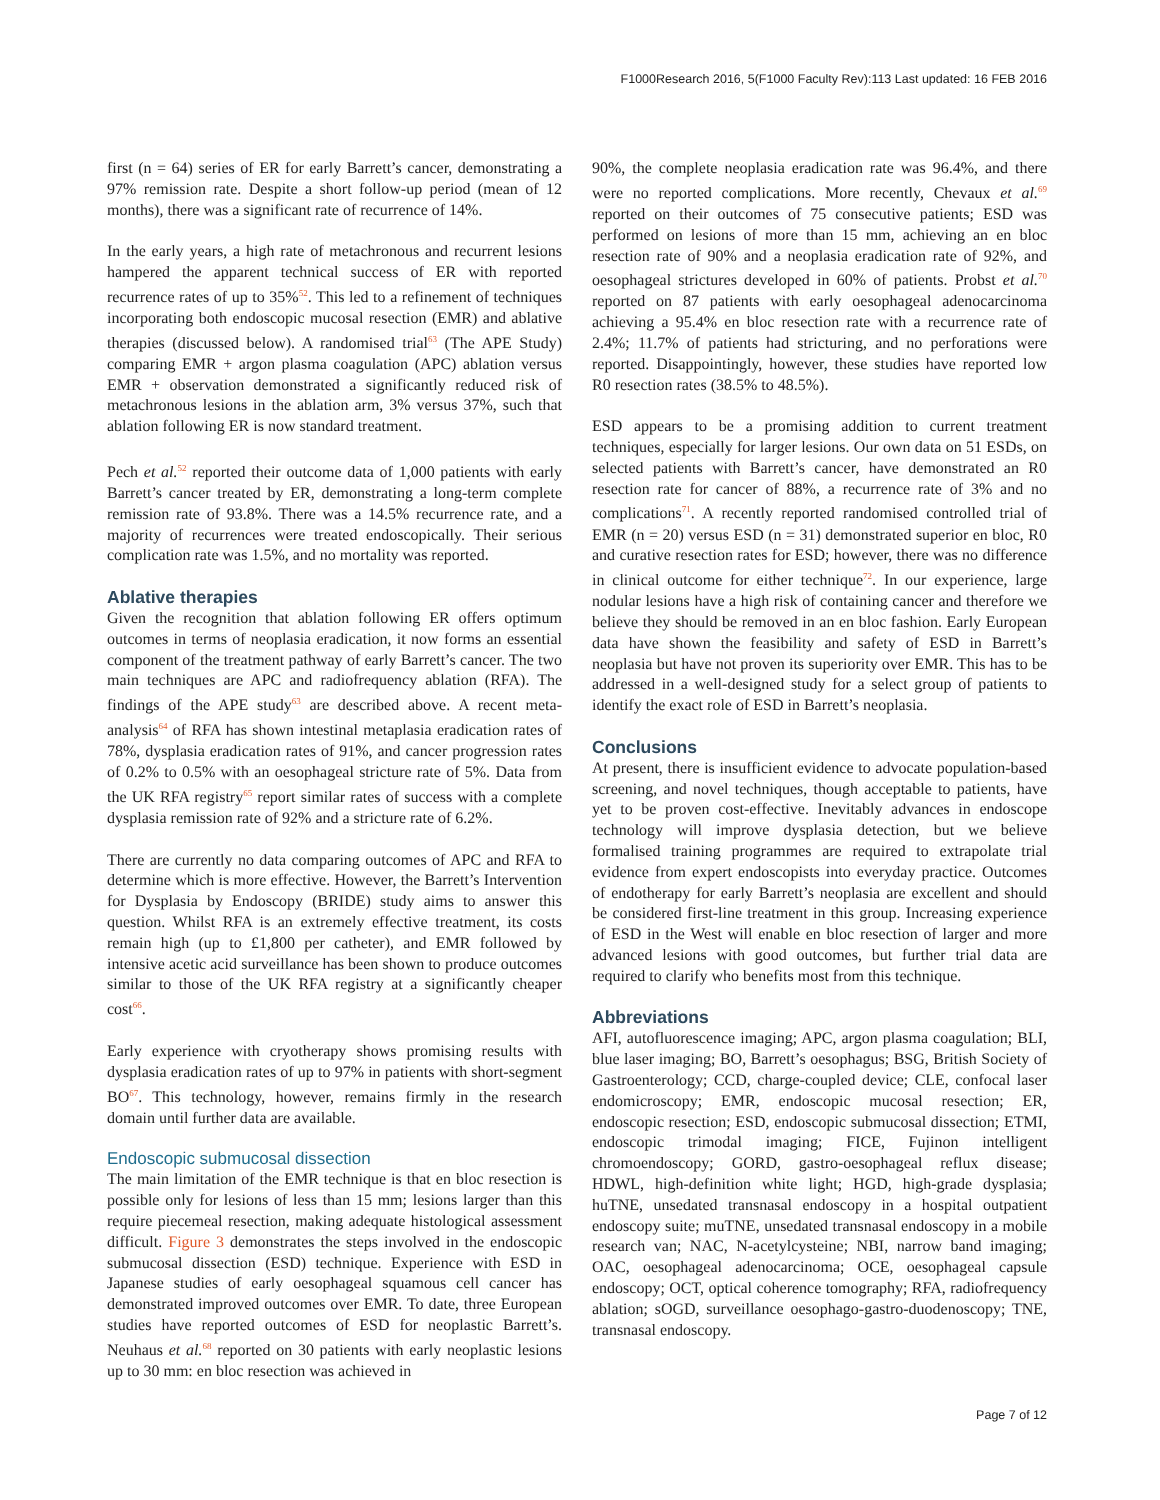F1000Research 2016, 5(F1000 Faculty Rev):113 Last updated: 16 FEB 2016
first (n = 64) series of ER for early Barrett’s cancer, demonstrating a 97% remission rate. Despite a short follow-up period (mean of 12 months), there was a significant rate of recurrence of 14%.
In the early years, a high rate of metachronous and recurrent lesions hampered the apparent technical success of ER with reported recurrence rates of up to 35%<sup>52</sup>. This led to a refinement of techniques incorporating both endoscopic mucosal resection (EMR) and ablative therapies (discussed below). A randomised trial<sup>63</sup> (The APE Study) comparing EMR + argon plasma coagulation (APC) ablation versus EMR + observation demonstrated a significantly reduced risk of metachronous lesions in the ablation arm, 3% versus 37%, such that ablation following ER is now standard treatment.
Pech et al.<sup>52</sup> reported their outcome data of 1,000 patients with early Barrett’s cancer treated by ER, demonstrating a long-term complete remission rate of 93.8%. There was a 14.5% recurrence rate, and a majority of recurrences were treated endoscopically. Their serious complication rate was 1.5%, and no mortality was reported.
Ablative therapies
Given the recognition that ablation following ER offers optimum outcomes in terms of neoplasia eradication, it now forms an essential component of the treatment pathway of early Barrett’s cancer. The two main techniques are APC and radiofrequency ablation (RFA). The findings of the APE study<sup>63</sup> are described above. A recent meta-analysis<sup>64</sup> of RFA has shown intestinal metaplasia eradication rates of 78%, dysplasia eradication rates of 91%, and cancer progression rates of 0.2% to 0.5% with an oesophageal stricture rate of 5%. Data from the UK RFA registry<sup>65</sup> report similar rates of success with a complete dysplasia remission rate of 92% and a stricture rate of 6.2%.
There are currently no data comparing outcomes of APC and RFA to determine which is more effective. However, the Barrett’s Intervention for Dysplasia by Endoscopy (BRIDE) study aims to answer this question. Whilst RFA is an extremely effective treatment, its costs remain high (up to £1,800 per catheter), and EMR followed by intensive acetic acid surveillance has been shown to produce outcomes similar to those of the UK RFA registry at a significantly cheaper cost<sup>66</sup>.
Early experience with cryotherapy shows promising results with dysplasia eradication rates of up to 97% in patients with short-segment BO<sup>67</sup>. This technology, however, remains firmly in the research domain until further data are available.
Endoscopic submucosal dissection
The main limitation of the EMR technique is that en bloc resection is possible only for lesions of less than 15 mm; lesions larger than this require piecemeal resection, making adequate histological assessment difficult. Figure 3 demonstrates the steps involved in the endoscopic submucosal dissection (ESD) technique. Experience with ESD in Japanese studies of early oesophageal squamous cell cancer has demonstrated improved outcomes over EMR. To date, three European studies have reported outcomes of ESD for neoplastic Barrett’s. Neuhaus et al.<sup>68</sup> reported on 30 patients with early neoplastic lesions up to 30 mm: en bloc resection was achieved in
90%, the complete neoplasia eradication rate was 96.4%, and there were no reported complications. More recently, Chevaux et al.<sup>69</sup> reported on their outcomes of 75 consecutive patients; ESD was performed on lesions of more than 15 mm, achieving an en bloc resection rate of 90% and a neoplasia eradication rate of 92%, and oesophageal strictures developed in 60% of patients. Probst et al.<sup>70</sup> reported on 87 patients with early oesophageal adenocarcinoma achieving a 95.4% en bloc resection rate with a recurrence rate of 2.4%; 11.7% of patients had stricturing, and no perforations were reported. Disappointingly, however, these studies have reported low R0 resection rates (38.5% to 48.5%).
ESD appears to be a promising addition to current treatment techniques, especially for larger lesions. Our own data on 51 ESDs, on selected patients with Barrett’s cancer, have demonstrated an R0 resection rate for cancer of 88%, a recurrence rate of 3% and no complications<sup>71</sup>. A recently reported randomised controlled trial of EMR (n = 20) versus ESD (n = 31) demonstrated superior en bloc, R0 and curative resection rates for ESD; however, there was no difference in clinical outcome for either technique<sup>72</sup>. In our experience, large nodular lesions have a high risk of containing cancer and therefore we believe they should be removed in an en bloc fashion. Early European data have shown the feasibility and safety of ESD in Barrett’s neoplasia but have not proven its superiority over EMR. This has to be addressed in a well-designed study for a select group of patients to identify the exact role of ESD in Barrett’s neoplasia.
Conclusions
At present, there is insufficient evidence to advocate population-based screening, and novel techniques, though acceptable to patients, have yet to be proven cost-effective. Inevitably advances in endoscope technology will improve dysplasia detection, but we believe formalised training programmes are required to extrapolate trial evidence from expert endoscopists into everyday practice. Outcomes of endotherapy for early Barrett’s neoplasia are excellent and should be considered first-line treatment in this group. Increasing experience of ESD in the West will enable en bloc resection of larger and more advanced lesions with good outcomes, but further trial data are required to clarify who benefits most from this technique.
Abbreviations
AFI, autofluorescence imaging; APC, argon plasma coagulation; BLI, blue laser imaging; BO, Barrett’s oesophagus; BSG, British Society of Gastroenterology; CCD, charge-coupled device; CLE, confocal laser endomicroscopy; EMR, endoscopic mucosal resection; ER, endoscopic resection; ESD, endoscopic submucosal dissection; ETMI, endoscopic trimodal imaging; FICE, Fujinon intelligent chromoendoscopy; GORD, gastro-oesophageal reflux disease; HDWL, high-definition white light; HGD, high-grade dysplasia; huTNE, unsedated transnasal endoscopy in a hospital outpatient endoscopy suite; muTNE, unsedated transnasal endoscopy in a mobile research van; NAC, N-acetylcysteine; NBI, narrow band imaging; OAC, oesophageal adenocarcinoma; OCE, oesophageal capsule endoscopy; OCT, optical coherence tomography; RFA, radiofrequency ablation; sOGD, surveillance oesophago-gastro-duodenoscopy; TNE, transnasal endoscopy.
Page 7 of 12